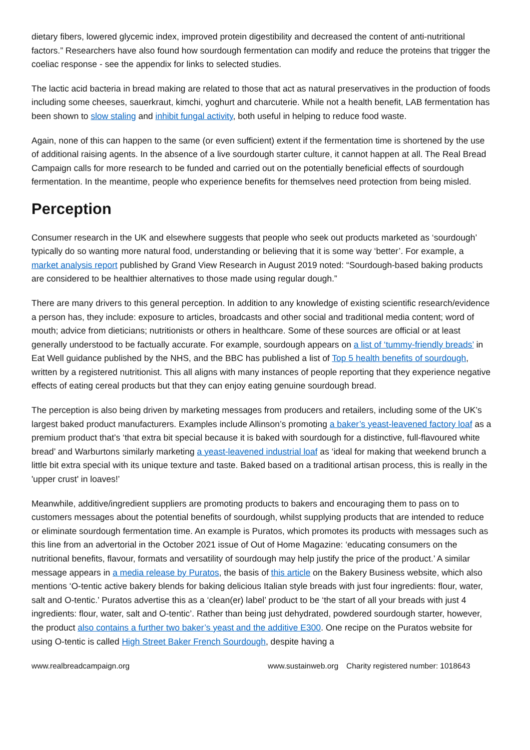dietary fibers, lowered glycemic index, improved protein digestibility and decreased the content of anti-nutritional factors.” Researchers have also found how sourdough fermentation can modify and reduce the proteins that trigger the coeliac response - see the appendix for links to selected studies.
The lactic acid bacteria in bread making are related to those that act as natural preservatives in the production of foods including some cheeses, sauerkraut, kimchi, yoghurt and charcuterie. While not a health benefit, LAB fermentation has been shown to slow staling and inhibit fungal activity, both useful in helping to reduce food waste.
Again, none of this can happen to the same (or even sufficient) extent if the fermentation time is shortened by the use of additional raising agents. In the absence of a live sourdough starter culture, it cannot happen at all. The Real Bread Campaign calls for more research to be funded and carried out on the potentially beneficial effects of sourdough fermentation. In the meantime, people who experience benefits for themselves need protection from being misled.
Perception
Consumer research in the UK and elsewhere suggests that people who seek out products marketed as ‘sourdough’ typically do so wanting more natural food, understanding or believing that it is some way ‘better’. For example, a market analysis report published by Grand View Research in August 2019 noted: “Sourdough-based baking products are considered to be healthier alternatives to those made using regular dough.”
There are many drivers to this general perception. In addition to any knowledge of existing scientific research/evidence a person has, they include: exposure to articles, broadcasts and other social and traditional media content; word of mouth; advice from dieticians; nutritionists or others in healthcare. Some of these sources are official or at least generally understood to be factually accurate. For example, sourdough appears on a list of ‘tummy-friendly breads’ in Eat Well guidance published by the NHS, and the BBC has published a list of Top 5 health benefits of sourdough, written by a registered nutritionist. This all aligns with many instances of people reporting that they experience negative effects of eating cereal products but that they can enjoy eating genuine sourdough bread.
The perception is also being driven by marketing messages from producers and retailers, including some of the UK’s largest baked product manufacturers. Examples include Allinson’s promoting a baker’s yeast-leavened factory loaf as a premium product that’s ‘that extra bit special because it is baked with sourdough for a distinctive, full-flavoured white bread’ and Warburtons similarly marketing a yeast-leavened industrial loaf as ‘ideal for making that weekend brunch a little bit extra special with its unique texture and taste. Baked based on a traditional artisan process, this is really in the 'upper crust' in loaves!’
Meanwhile, additive/ingredient suppliers are promoting products to bakers and encouraging them to pass on to customers messages about the potential benefits of sourdough, whilst supplying products that are intended to reduce or eliminate sourdough fermentation time. An example is Puratos, which promotes its products with messages such as this line from an advertorial in the October 2021 issue of Out of Home Magazine: ‘educating consumers on the nutritional benefits, flavour, formats and versatility of sourdough may help justify the price of the product.’ A similar message appears in a media release by Puratos, the basis of this article on the Bakery Business website, which also mentions ‘O-tentic active bakery blends for baking delicious Italian style breads with just four ingredients: flour, water, salt and O-tentic.’ Puratos advertise this as a ‘clean(er) label’ product to be ‘the start of all your breads with just 4 ingredients: flour, water, salt and O-tentic’. Rather than being just dehydrated, powdered sourdough starter, however, the product also contains a further two baker’s yeast and the additive E300. One recipe on the Puratos website for using O-tentic is called High Street Baker French Sourdough, despite having a
www.realbreadcampaign.org www.sustainweb.org Charity registered number: 1018643